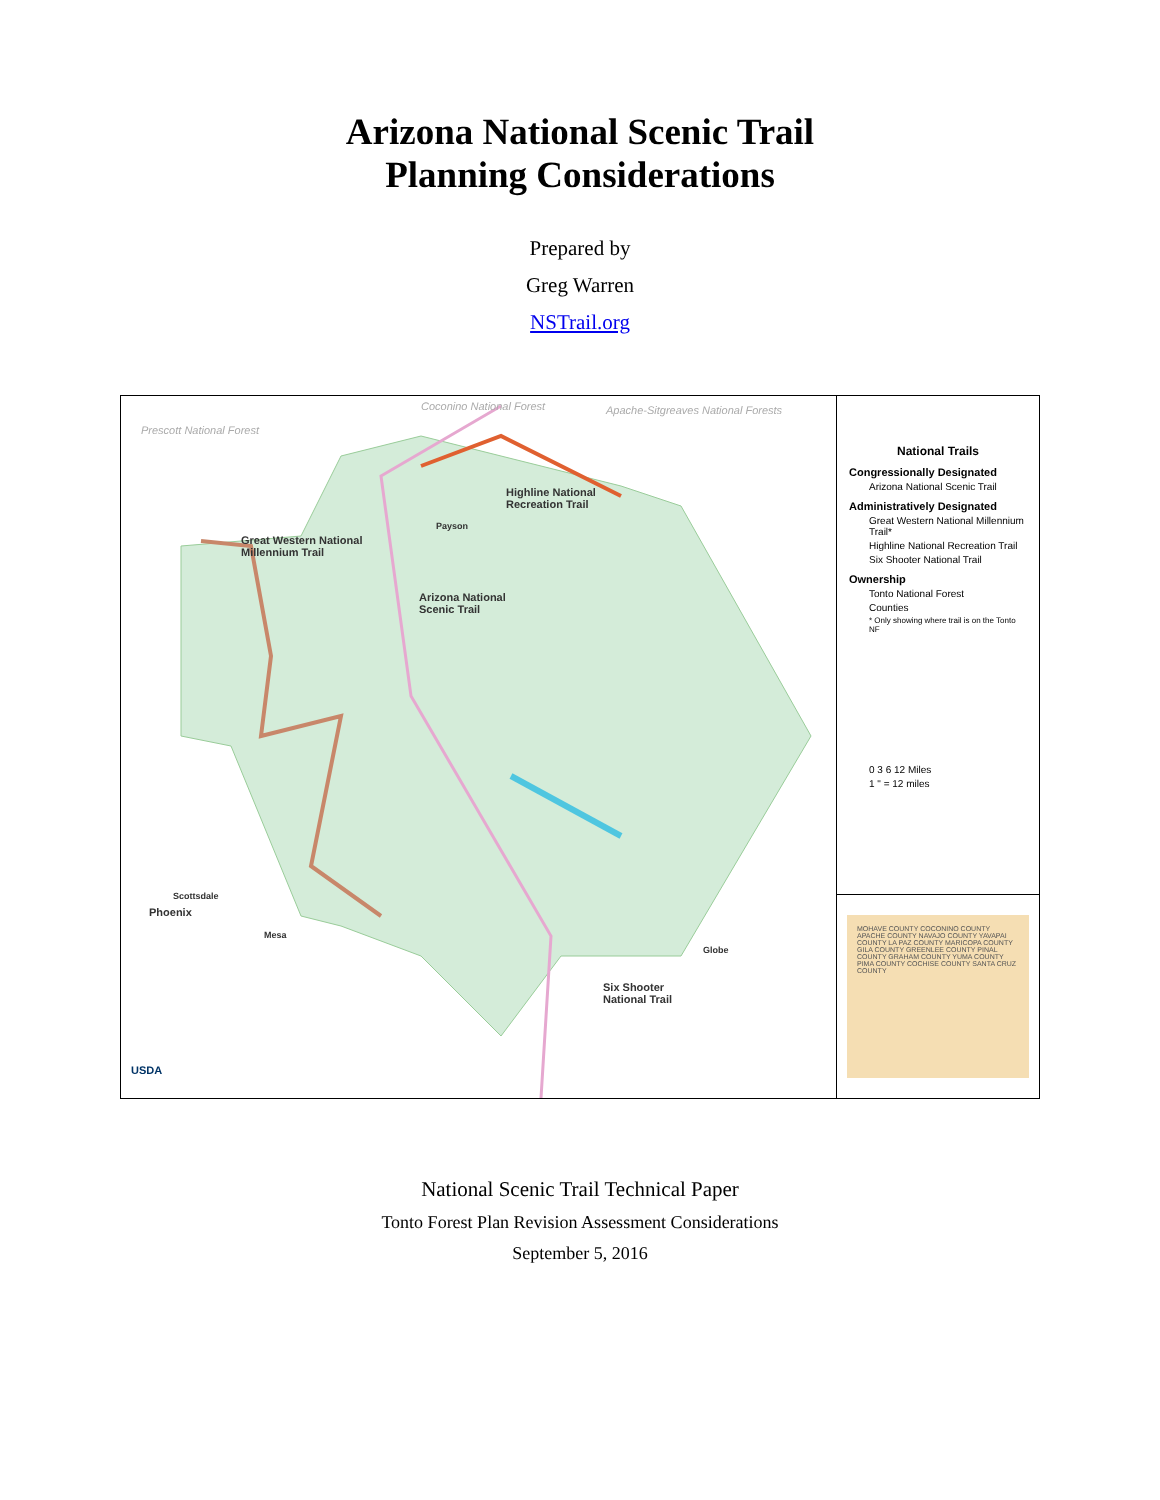Arizona National Scenic Trail
Planning Considerations
Prepared by
Greg Warren
NSTrail.org
Coconino National Forest Apache-Sitgreaves National Forests
Prescott National Forest
Highline National
Recreation Trail
Payson
Great Western National
Millennium Trail
Arizona National
Scenic Trail
Scottsdale
Phoenix
Mesa
Globe
Six Shooter
National Trail
USDA
National Trails
Congressionally Designated
Arizona National Scenic Trail
Administratively Designated
Great Western National Millennium Trail*
Highline National Recreation Trail
Six Shooter National Trail
Ownership
Tonto National Forest
Counties
* Only showing where trail is on the Tonto NF
0 3 6 12 Miles
1 " = 12 miles
MOHAVE COUNTY COCONINO COUNTY APACHE COUNTY NAVAJO COUNTY YAVAPAI COUNTY LA PAZ COUNTY MARICOPA COUNTY GILA COUNTY GREENLEE COUNTY PINAL COUNTY GRAHAM COUNTY YUMA COUNTY PIMA COUNTY COCHISE COUNTY SANTA CRUZ COUNTY
National Scenic Trail Technical Paper
Tonto Forest Plan Revision Assessment Considerations
September 5, 2016